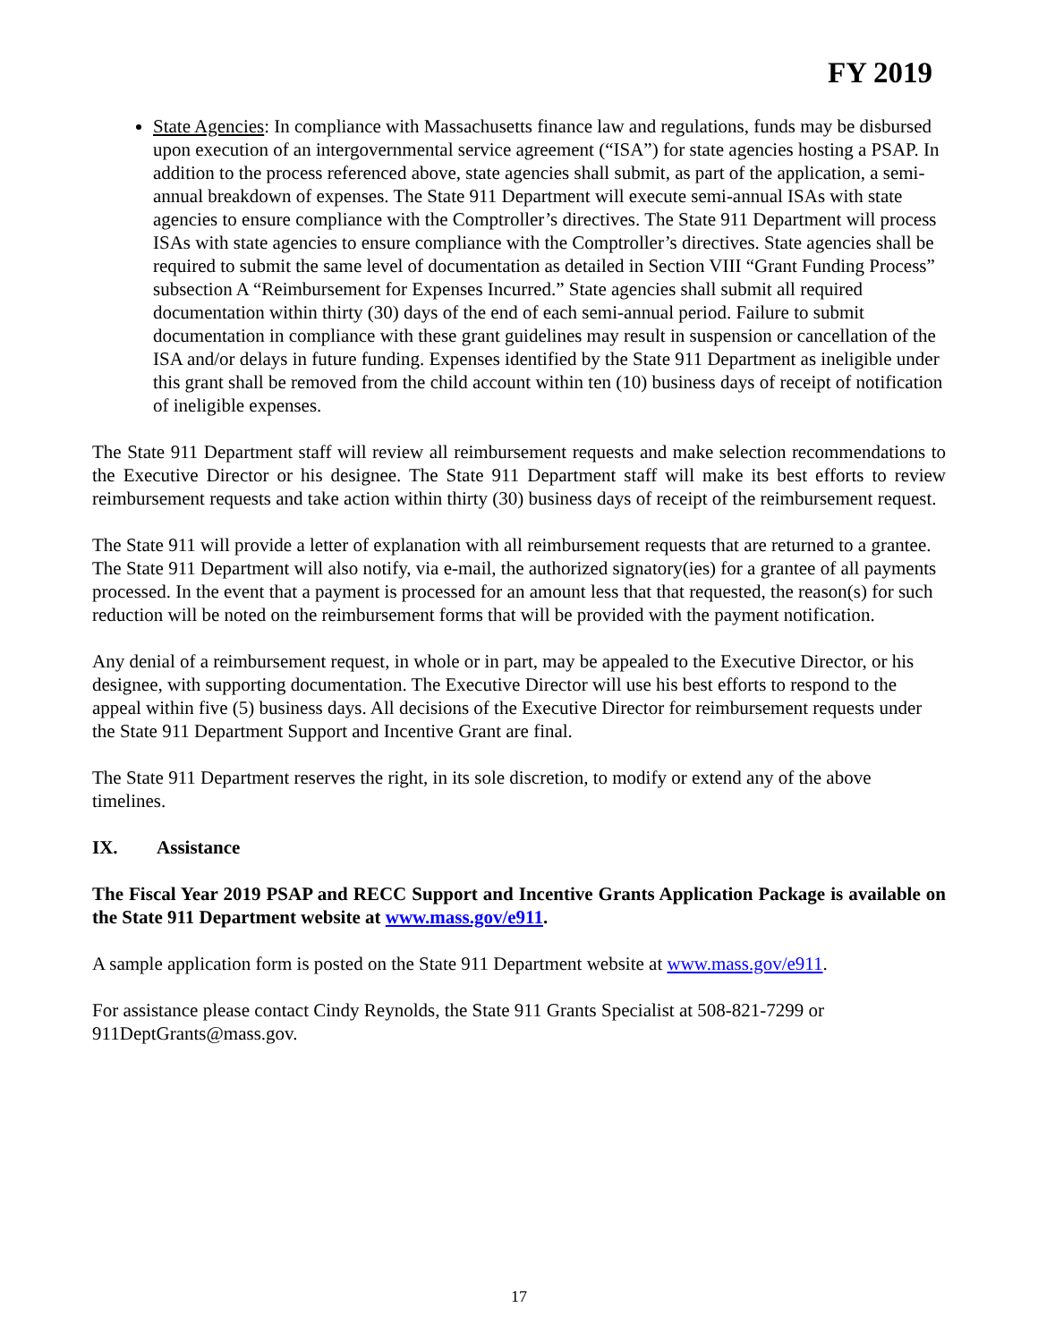FY 2019
State Agencies: In compliance with Massachusetts finance law and regulations, funds may be disbursed upon execution of an intergovernmental service agreement (“ISA”) for state agencies hosting a PSAP. In addition to the process referenced above, state agencies shall submit, as part of the application, a semi-annual breakdown of expenses. The State 911 Department will execute semi-annual ISAs with state agencies to ensure compliance with the Comptroller’s directives. The State 911 Department will process ISAs with state agencies to ensure compliance with the Comptroller’s directives. State agencies shall be required to submit the same level of documentation as detailed in Section VIII “Grant Funding Process” subsection A “Reimbursement for Expenses Incurred.” State agencies shall submit all required documentation within thirty (30) days of the end of each semi-annual period. Failure to submit documentation in compliance with these grant guidelines may result in suspension or cancellation of the ISA and/or delays in future funding. Expenses identified by the State 911 Department as ineligible under this grant shall be removed from the child account within ten (10) business days of receipt of notification of ineligible expenses.
The State 911 Department staff will review all reimbursement requests and make selection recommendations to the Executive Director or his designee. The State 911 Department staff will make its best efforts to review reimbursement requests and take action within thirty (30) business days of receipt of the reimbursement request.
The State 911 will provide a letter of explanation with all reimbursement requests that are returned to a grantee. The State 911 Department will also notify, via e-mail, the authorized signatory(ies) for a grantee of all payments processed. In the event that a payment is processed for an amount less that that requested, the reason(s) for such reduction will be noted on the reimbursement forms that will be provided with the payment notification.
Any denial of a reimbursement request, in whole or in part, may be appealed to the Executive Director, or his designee, with supporting documentation. The Executive Director will use his best efforts to respond to the appeal within five (5) business days. All decisions of the Executive Director for reimbursement requests under the State 911 Department Support and Incentive Grant are final.
The State 911 Department reserves the right, in its sole discretion, to modify or extend any of the above timelines.
IX. Assistance
The Fiscal Year 2019 PSAP and RECC Support and Incentive Grants Application Package is available on the State 911 Department website at www.mass.gov/e911.
A sample application form is posted on the State 911 Department website at www.mass.gov/e911.
For assistance please contact Cindy Reynolds, the State 911 Grants Specialist at 508-821-7299 or 911DeptGrants@mass.gov.
17